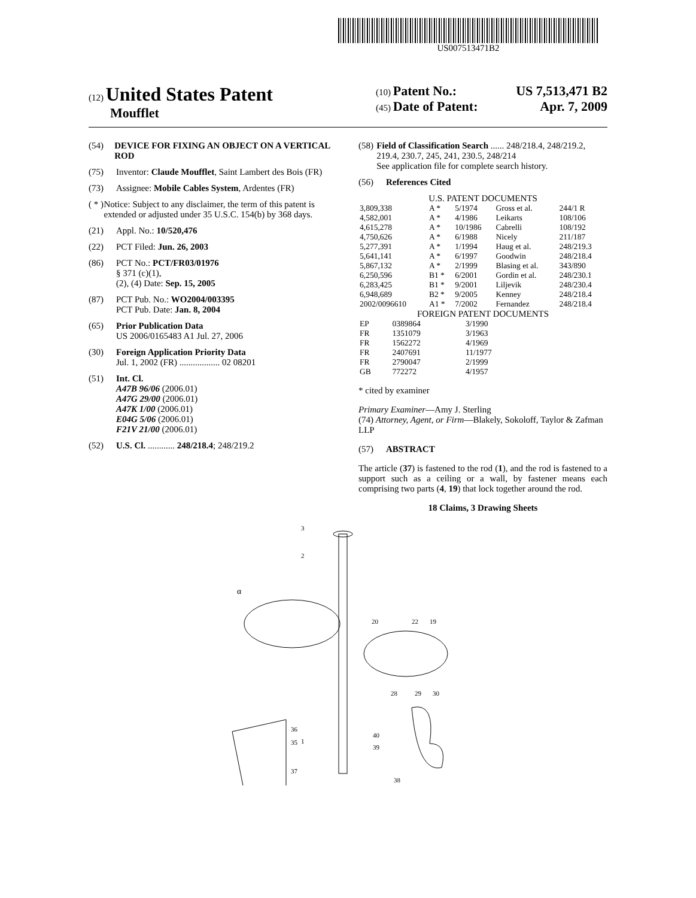US007513471B2
(12) United States Patent
Moufflet
(10) Patent No.: US 7,513,471 B2
(45) Date of Patent: Apr. 7, 2009
(54) DEVICE FOR FIXING AN OBJECT ON A VERTICAL ROD
(75) Inventor: Claude Moufflet, Saint Lambert des Bois (FR)
(73) Assignee: Mobile Cables System, Ardentes (FR)
( * ) Notice: Subject to any disclaimer, the term of this patent is extended or adjusted under 35 U.S.C. 154(b) by 368 days.
(21) Appl. No.: 10/520,476
(22) PCT Filed: Jun. 26, 2003
(86) PCT No.: PCT/FR03/01976
§ 371 (c)(1),
(2), (4) Date: Sep. 15, 2005
(87) PCT Pub. No.: WO2004/003395
PCT Pub. Date: Jan. 8, 2004
(65) Prior Publication Data
US 2006/0165483 A1 Jul. 27, 2006
(30) Foreign Application Priority Data
Jul. 1, 2002 (FR) .................. 02 08201
(51) Int. Cl.
A47B 96/06 (2006.01)
A47G 29/00 (2006.01)
A47K 1/00 (2006.01)
E04G 5/06 (2006.01)
F21V 21/00 (2006.01)
(52) U.S. Cl. ............ 248/218.4; 248/219.2
(58) Field of Classification Search ...... 248/218.4, 248/219.2, 219.4, 230.7, 245, 241, 230.5, 248/214
See application file for complete search history.
(56) References Cited
U.S. PATENT DOCUMENTS
| 3,809,338 | A * | 5/1974 | Gross et al. | 244/1 R |
| 4,582,001 | A * | 4/1986 | Leikarts | 108/106 |
| 4,615,278 | A * | 10/1986 | Cabrelli | 108/192 |
| 4,750,626 | A * | 6/1988 | Nicely | 211/187 |
| 5,277,391 | A * | 1/1994 | Haug et al. | 248/219.3 |
| 5,641,141 | A * | 6/1997 | Goodwin | 248/218.4 |
| 5,867,132 | A * | 2/1999 | Blasing et al. | 343/890 |
| 6,250,596 | B1 * | 6/2001 | Gordin et al. | 248/230.1 |
| 6,283,425 | B1 * | 9/2001 | Liljevik | 248/230.4 |
| 6,948,689 | B2 * | 9/2005 | Kenney | 248/218.4 |
| 2002/0096610 | A1 * | 7/2002 | Fernandez | 248/218.4 |
FOREIGN PATENT DOCUMENTS
| EP | 0389864 | 3/1990 |
| FR | 1351079 | 3/1963 |
| FR | 1562272 | 4/1969 |
| FR | 2407691 | 11/1977 |
| FR | 2790047 | 2/1999 |
| GB | 772272 | 4/1957 |
* cited by examiner
Primary Examiner—Amy J. Sterling
(74) Attorney, Agent, or Firm—Blakely, Sokoloff, Taylor & Zafman LLP
(57) ABSTRACT
The article (37) is fastened to the rod (1), and the rod is fastened to a support such as a ceiling or a wall, by fastener means each comprising two parts (4, 19) that lock together around the rod.
18 Claims, 3 Drawing Sheets
3
2
α
1
36
35
37
20
22
19
28
29
30
40
39
38